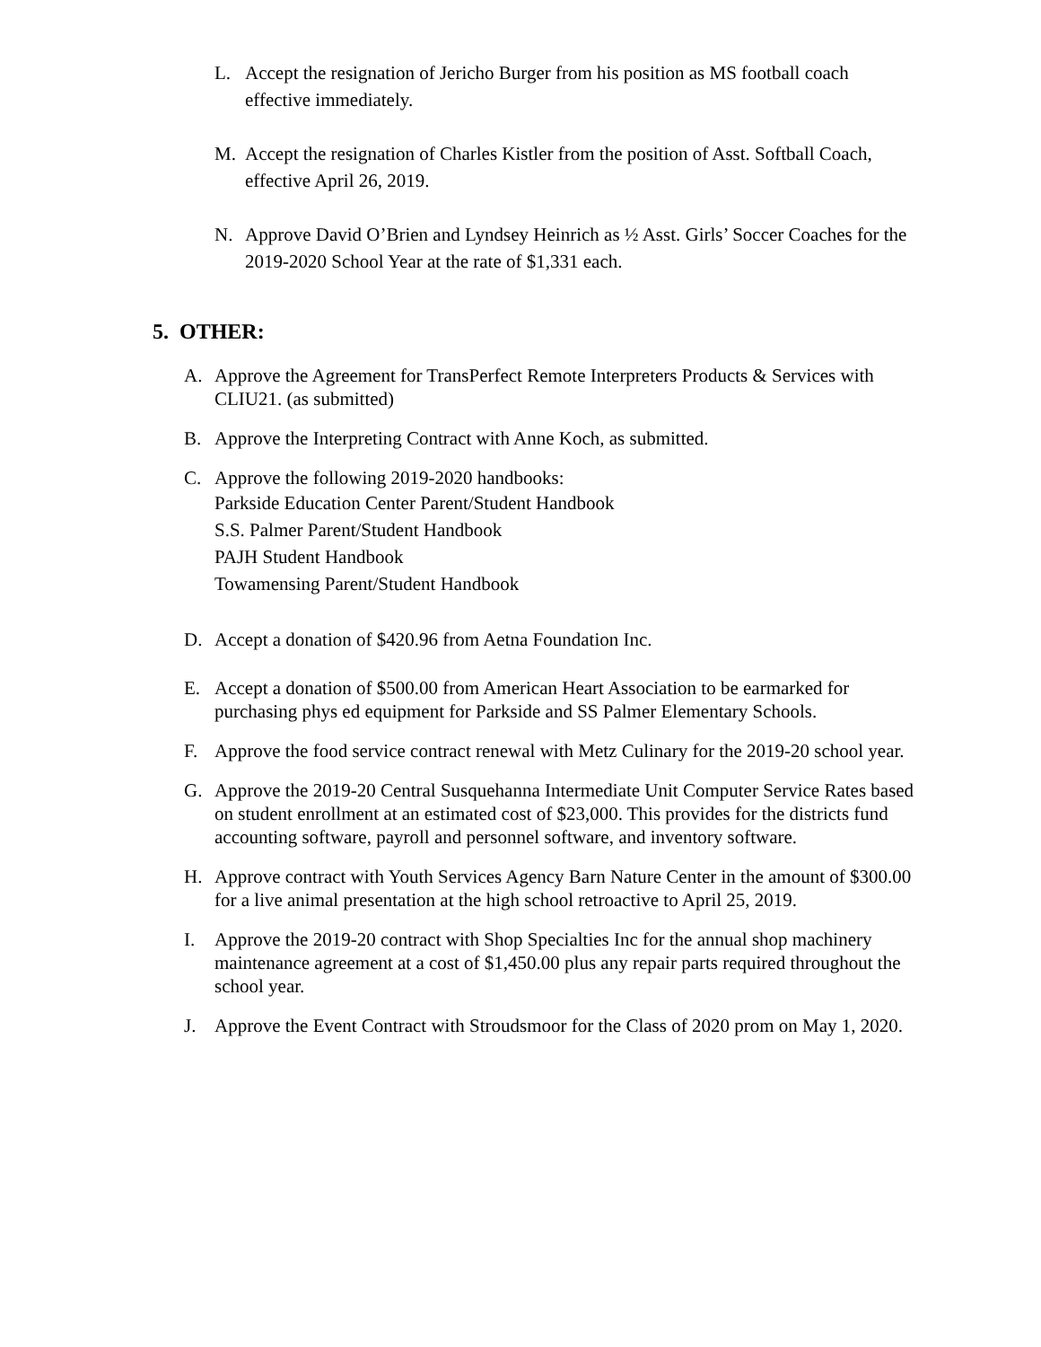L. Accept the resignation of Jericho Burger from his position as MS football coach effective immediately.
M. Accept the resignation of Charles Kistler from the position of Asst. Softball Coach, effective April 26, 2019.
N. Approve David O’Brien and Lyndsey Heinrich as ½ Asst. Girls’ Soccer Coaches for the 2019-2020 School Year at the rate of $1,331 each.
5. OTHER:
A. Approve the Agreement for TransPerfect Remote Interpreters Products & Services with CLIU21. (as submitted)
B. Approve the Interpreting Contract with Anne Koch, as submitted.
C. Approve the following 2019-2020 handbooks:
Parkside Education Center Parent/Student Handbook
S.S. Palmer Parent/Student Handbook
PAJH Student Handbook
Towamensing Parent/Student Handbook
D. Accept a donation of $420.96 from Aetna Foundation Inc.
E. Accept a donation of $500.00 from American Heart Association to be earmarked for purchasing phys ed equipment for Parkside and SS Palmer Elementary Schools.
F. Approve the food service contract renewal with Metz Culinary for the 2019-20 school year.
G. Approve the 2019-20 Central Susquehanna Intermediate Unit Computer Service Rates based on student enrollment at an estimated cost of $23,000. This provides for the districts fund accounting software, payroll and personnel software, and inventory software.
H. Approve contract with Youth Services Agency Barn Nature Center in the amount of $300.00 for a live animal presentation at the high school retroactive to April 25, 2019.
I. Approve the 2019-20 contract with Shop Specialties Inc for the annual shop machinery maintenance agreement at a cost of $1,450.00 plus any repair parts required throughout the school year.
J. Approve the Event Contract with Stroudsmoor for the Class of 2020 prom on May 1, 2020.